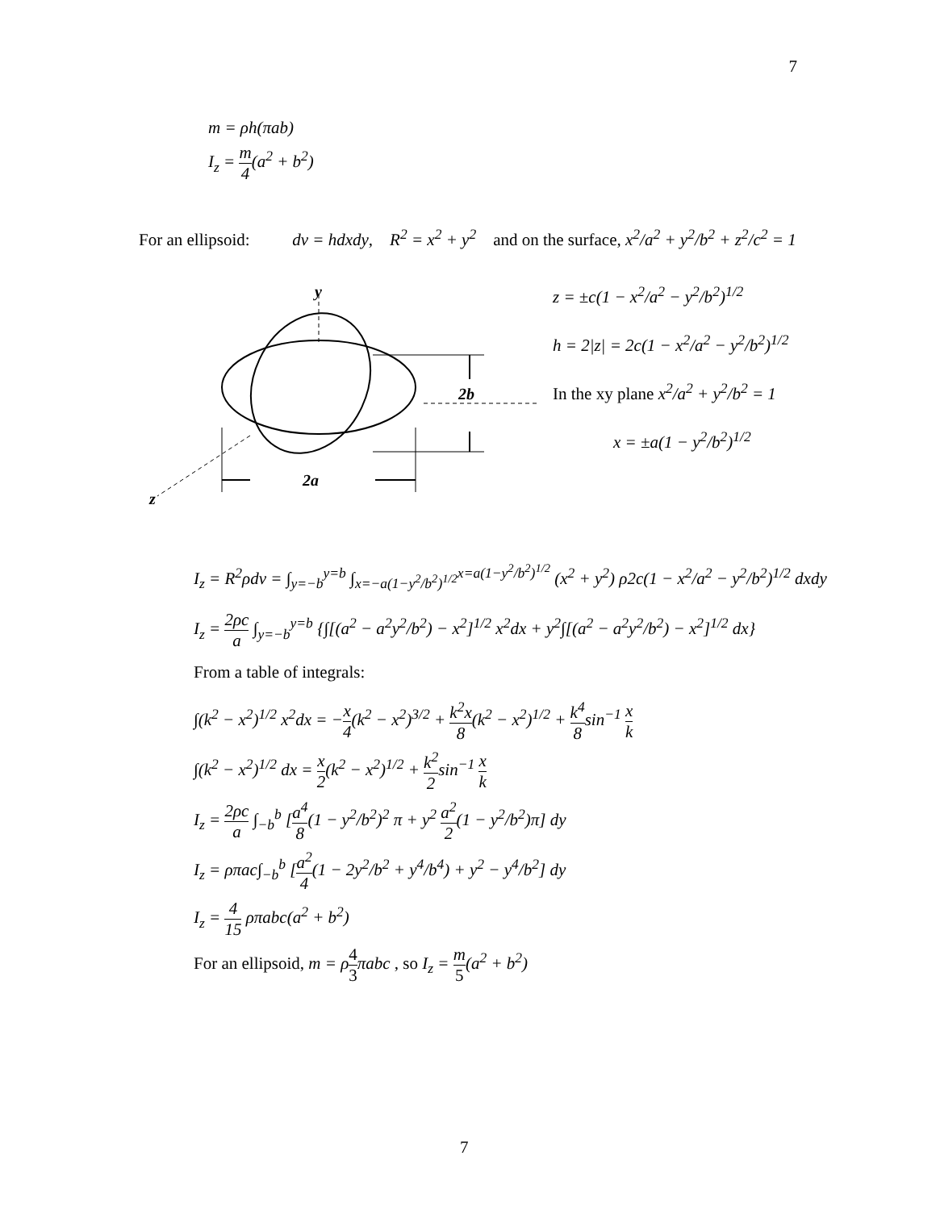7
m = ρh(πab)
I<sub>z</sub> = m 4(a<sup>2</sup> + b<sup>2</sup>)
For an ellipsoid: dv = hdxdy, R<sup>2</sup> = x<sup>2</sup> + y<sup>2</sup> and on the surface, x<sup>2</sup>/a<sup>2</sup> + y<sup>2</sup>/b<sup>2</sup> + z<sup>2</sup>/c<sup>2</sup> = 1
y
2b
2a
z
z = ±c(1 − x<sup>2</sup>/a<sup>2</sup> − y<sup>2</sup>/b<sup>2</sup>)<sup>1/2</sup>
h = 2|z| = 2c(1 − x<sup>2</sup>/a<sup>2</sup> − y<sup>2</sup>/b<sup>2</sup>)<sup>1/2</sup>
In the xy plane x<sup>2</sup>/a<sup>2</sup> + y<sup>2</sup>/b<sup>2</sup> = 1
x = ±a(1 − y<sup>2</sup>/b<sup>2</sup>)<sup>1/2</sup>
I<sub>z</sub> = R<sup>2</sup>ρdv = ∫<sub>y=−b</sub><sup>y=b</sup> ∫<sub>x=−a(1−y<sup>2</sup>/b<sup>2</sup>)<sup>1/2</sup></sub><sup>x=a(1−y<sup>2</sup>/b<sup>2</sup>)<sup>1/2</sup></sup> (x<sup>2</sup> + y<sup>2</sup>) ρ2c(1 − x<sup>2</sup>/a<sup>2</sup> − y<sup>2</sup>/b<sup>2</sup>)<sup>1/2</sup> dxdy
I<sub>z</sub> = 2ρc a ∫<sub>y=−b</sub><sup>y=b</sup> {∫[(a<sup>2</sup> − a<sup>2</sup>y<sup>2</sup>/b<sup>2</sup>) − x<sup>2</sup>]<sup>1/2</sup> x<sup>2</sup>dx + y<sup>2</sup>∫[(a<sup>2</sup> − a<sup>2</sup>y<sup>2</sup>/b<sup>2</sup>) − x<sup>2</sup>]<sup>1/2</sup> dx}
From a table of integrals:
∫(k<sup>2</sup> − x<sup>2</sup>)<sup>1/2</sup> x<sup>2</sup>dx = −x 4(k<sup>2</sup> − x<sup>2</sup>)<sup>3/2</sup> + k<sup>2</sup>x 8(k<sup>2</sup> − x<sup>2</sup>)<sup>1/2</sup> + k<sup>4</sup> 8sin<sup>−1</sup> x k
∫(k<sup>2</sup> − x<sup>2</sup>)<sup>1/2</sup> dx = x 2(k<sup>2</sup> − x<sup>2</sup>)<sup>1/2</sup> + k<sup>2</sup> 2sin<sup>−1</sup> x k
I<sub>z</sub> = 2ρc a ∫<sub>−b</sub><sup>b</sup> [a<sup>4</sup> 8(1 − y<sup>2</sup>/b<sup>2</sup>)<sup>2</sup> π + y<sup>2</sup> a<sup>2</sup> 2(1 − y<sup>2</sup>/b<sup>2</sup>)π] dy
I<sub>z</sub> = ρπac∫<sub>−b</sub><sup>b</sup> [a<sup>2</sup> 4(1 − 2y<sup>2</sup>/b<sup>2</sup> + y<sup>4</sup>/b<sup>4</sup>) + y<sup>2</sup> − y<sup>4</sup>/b<sup>2</sup>] dy
I<sub>z</sub> = 4 15 ρπabc(a<sup>2</sup> + b<sup>2</sup>)
For an ellipsoid, m = ρ 4 3 πabc , so I<sub>z</sub> = m 5(a<sup>2</sup> + b<sup>2</sup>)
7